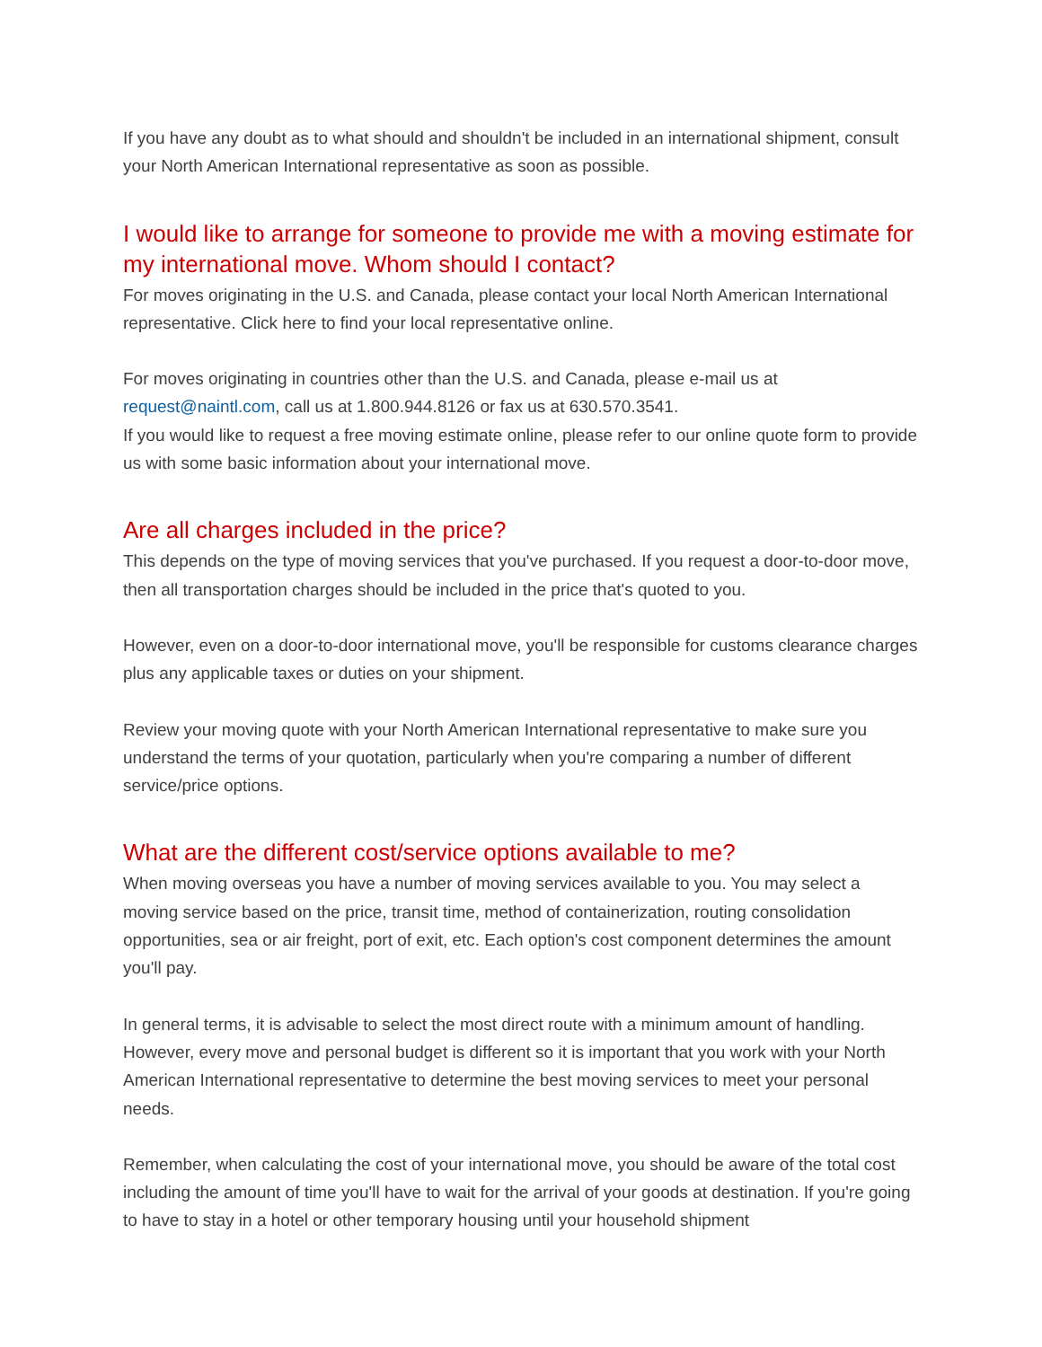If you have any doubt as to what should and shouldn't be included in an international shipment, consult your North American International representative as soon as possible.
I would like to arrange for someone to provide me with a moving estimate for my international move. Whom should I contact?
For moves originating in the U.S. and Canada, please contact your local North American International representative. Click here to find your local representative online.
For moves originating in countries other than the U.S. and Canada, please e-mail us at request@naintl.com, call us at 1.800.944.8126 or fax us at 630.570.3541.
If you would like to request a free moving estimate online, please refer to our online quote form to provide us with some basic information about your international move.
Are all charges included in the price?
This depends on the type of moving services that you've purchased. If you request a door-to-door move, then all transportation charges should be included in the price that's quoted to you.
However, even on a door-to-door international move, you'll be responsible for customs clearance charges plus any applicable taxes or duties on your shipment.
Review your moving quote with your North American International representative to make sure you understand the terms of your quotation, particularly when you're comparing a number of different service/price options.
What are the different cost/service options available to me?
When moving overseas you have a number of moving services available to you. You may select a moving service based on the price, transit time, method of containerization, routing consolidation opportunities, sea or air freight, port of exit, etc. Each option's cost component determines the amount you'll pay.
In general terms, it is advisable to select the most direct route with a minimum amount of handling. However, every move and personal budget is different so it is important that you work with your North American International representative to determine the best moving services to meet your personal needs.
Remember, when calculating the cost of your international move, you should be aware of the total cost including the amount of time you'll have to wait for the arrival of your goods at destination. If you're going to have to stay in a hotel or other temporary housing until your household shipment